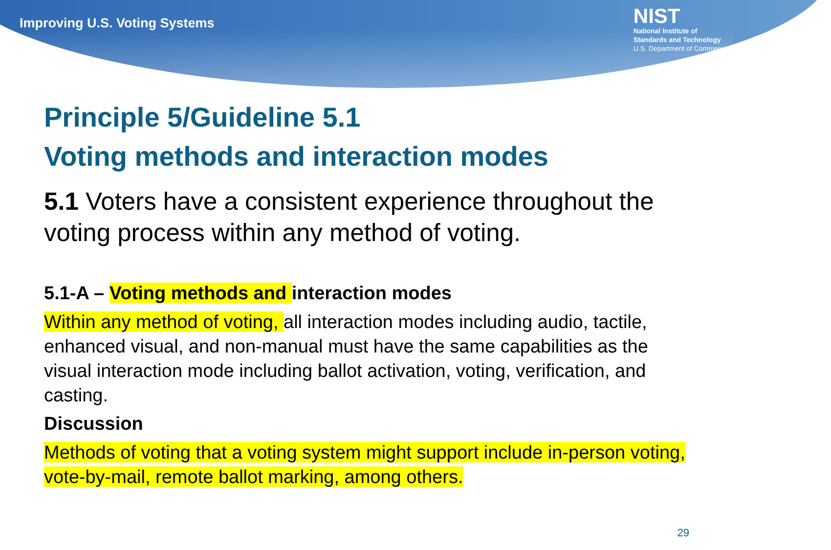Improving U.S. Voting Systems
NIST
National Institute of
Standards and Technology
U.S. Department of Commerce
Principle 5/Guideline 5.1
Voting methods and interaction modes
5.1 Voters have a consistent experience throughout the voting process within any method of voting.
5.1-A – Voting methods and interaction modes
Within any method of voting, all interaction modes including audio, tactile, enhanced visual, and non-manual must have the same capabilities as the visual interaction mode including ballot activation, voting, verification, and casting.
Discussion
Methods of voting that a voting system might support include in-person voting, vote-by-mail, remote ballot marking, among others.
29